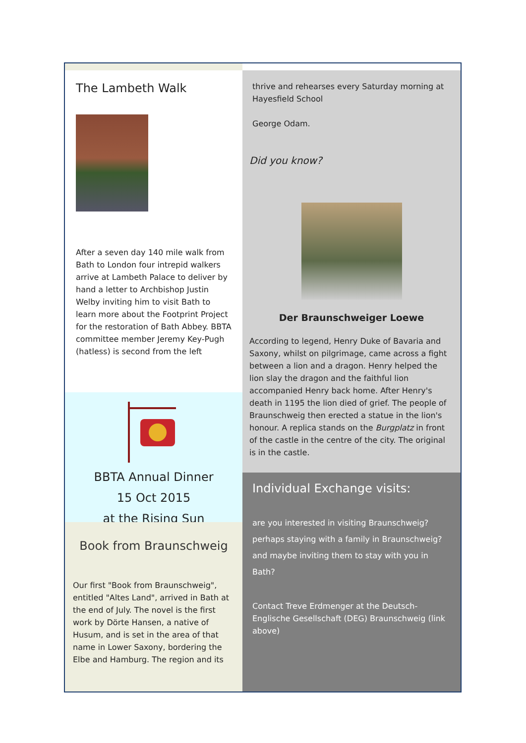The Lambeth Walk
After a seven day 140 mile walk from Bath to London four intrepid walkers arrive at Lambeth Palace to deliver by hand a letter to Archbishop Justin Welby inviting him to visit Bath to learn more about the Footprint Project for the restoration of Bath Abbey. BBTA committee member Jeremy Key-Pugh (hatless) is second from the left
BBTA Annual Dinner
15 Oct 2015
at the Rising Sun
Book from Braunschweig
Our first "Book from Braunschweig", entitled "Altes Land", arrived in Bath at the end of July. The novel is the first work by Dörte Hansen, a native of Husum, and is set in the area of that name in Lower Saxony, bordering the Elbe and Hamburg. The region and its
thrive and rehearses every Saturday morning at Hayesfield School
George Odam.
Did you know?
Der Braunschweiger Loewe
According to legend, Henry Duke of Bavaria and Saxony, whilst on pilgrimage, came across a fight between a lion and a dragon. Henry helped the lion slay the dragon and the faithful lion accompanied Henry back home. After Henry's death in 1195 the lion died of grief. The people of Braunschweig then erected a statue in the lion's honour. A replica stands on the Burgplatz in front of the castle in the centre of the city. The original is in the castle.
Individual Exchange visits:
are you interested in visiting Braunschweig?
perhaps staying with a family in Braunschweig?
and maybe inviting them to stay with you in Bath?
Contact Treve Erdmenger at the Deutsch-Englische Gesellschaft (DEG) Braunschweig (link above)